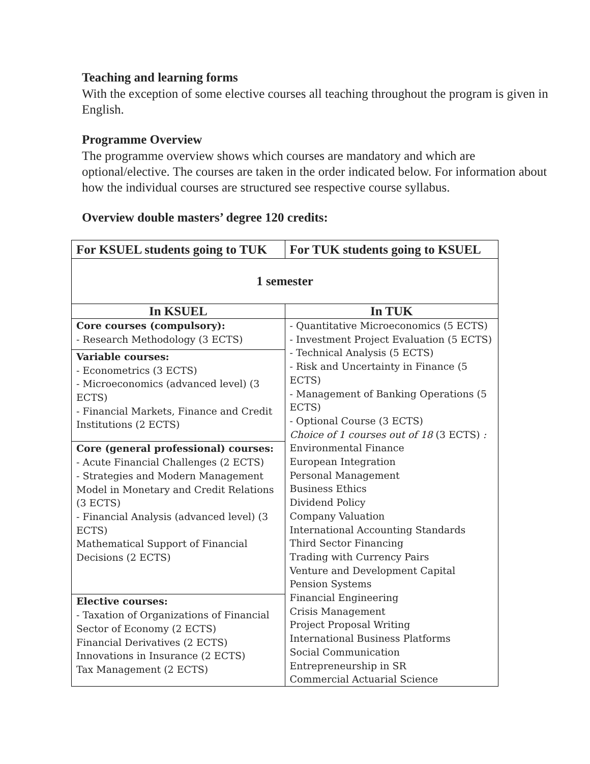Teaching and learning forms
With the exception of some elective courses all teaching throughout the program is given in English.
Programme Overview
The programme overview shows which courses are mandatory and which are optional/elective. The courses are taken in the order indicated below. For information about how the individual courses are structured see respective course syllabus.
Overview double masters’ degree 120 credits:
| For KSUEL students going to TUK | For TUK students going to KSUEL |
| --- | --- |
| 1 semester | |
| In KSUEL | In TUK |
| Core courses (compulsory): - Research Methodology (3 ECTS) | - Quantitative Microeconomics (5 ECTS) - Investment Project Evaluation (5 ECTS) - Technical Analysis (5 ECTS) - Risk and Uncertainty in Finance (5 ECTS) - Management of Banking Operations (5 ECTS) - Optional Course (3 ECTS) Choice of 1 courses out of 18 (3 ECTS) : Environmental Finance European Integration Personal Management Business Ethics Dividend Policy Company Valuation International Accounting Standards Third Sector Financing Trading with Currency Pairs Venture and Development Capital Pension Systems Financial Engineering Crisis Management Project Proposal Writing International Business Platforms Social Communication Entrepreneurship in SR Commercial Actuarial Science |
| Variable courses: - Econometrics (3 ECTS) - Microeconomics (advanced level) (3 ECTS) - Financial Markets, Finance and Credit Institutions (2 ECTS) | |
| Core (general professional) courses: - Acute Financial Challenges (2 ECTS) - Strategies and Modern Management Model in Monetary and Credit Relations (3 ECTS) - Financial Analysis (advanced level) (3 ECTS) Mathematical Support of Financial Decisions (2 ECTS) | |
| Elective courses: - Taxation of Organizations of Financial Sector of Economy (2 ECTS) Financial Derivatives (2 ECTS) Innovations in Insurance (2 ECTS) Tax Management (2 ECTS) | |